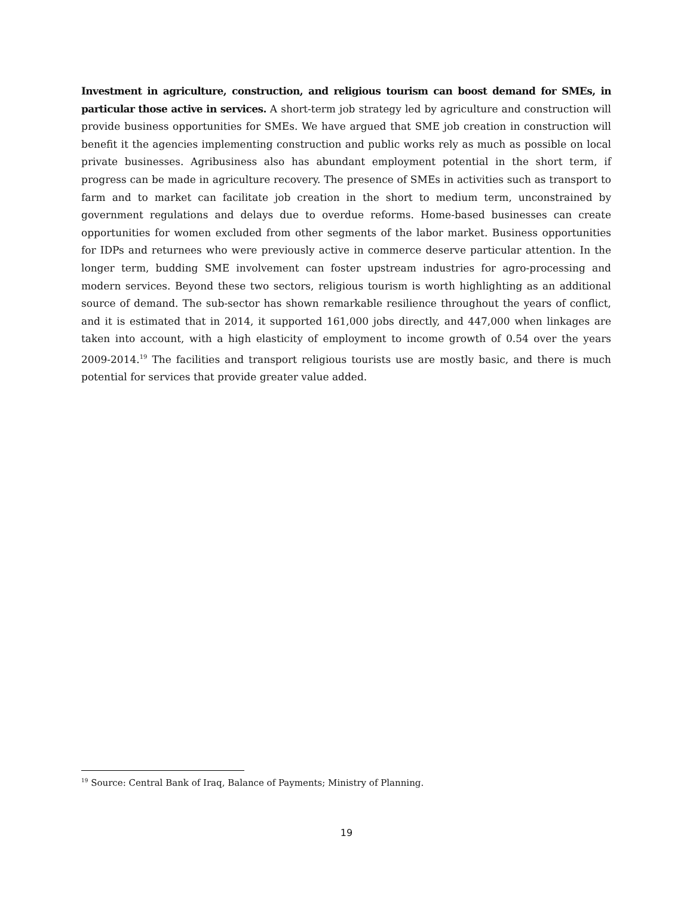Investment in agriculture, construction, and religious tourism can boost demand for SMEs, in particular those active in services. A short-term job strategy led by agriculture and construction will provide business opportunities for SMEs. We have argued that SME job creation in construction will benefit it the agencies implementing construction and public works rely as much as possible on local private businesses. Agribusiness also has abundant employment potential in the short term, if progress can be made in agriculture recovery. The presence of SMEs in activities such as transport to farm and to market can facilitate job creation in the short to medium term, unconstrained by government regulations and delays due to overdue reforms. Home-based businesses can create opportunities for women excluded from other segments of the labor market. Business opportunities for IDPs and returnees who were previously active in commerce deserve particular attention. In the longer term, budding SME involvement can foster upstream industries for agro-processing and modern services. Beyond these two sectors, religious tourism is worth highlighting as an additional source of demand. The sub-sector has shown remarkable resilience throughout the years of conflict, and it is estimated that in 2014, it supported 161,000 jobs directly, and 447,000 when linkages are taken into account, with a high elasticity of employment to income growth of 0.54 over the years 2009-2014.<sup>19</sup> The facilities and transport religious tourists use are mostly basic, and there is much potential for services that provide greater value added.
<sup>19</sup> Source: Central Bank of Iraq, Balance of Payments; Ministry of Planning.
19